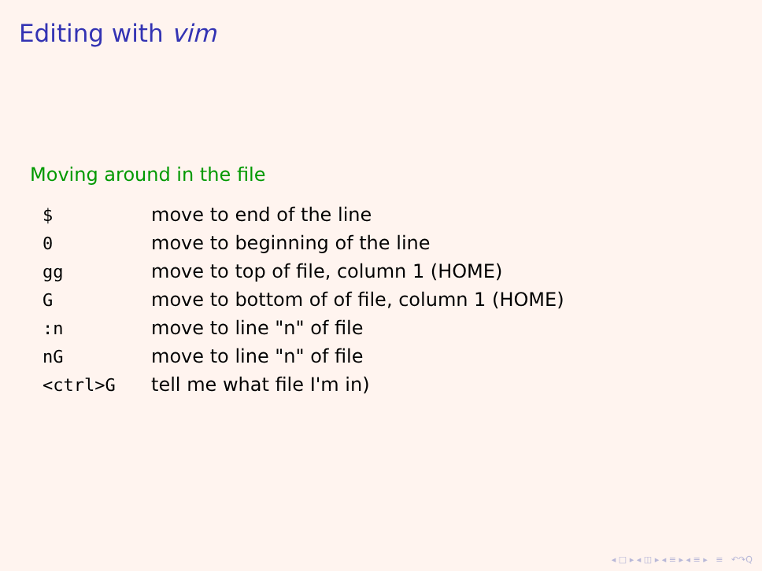Editing with vim
Moving around in the file
| $ | move to end of the line |
| 0 | move to beginning of the line |
| gg | move to top of file, column 1 (HOME) |
| G | move to bottom of of file, column 1 (HOME) |
| :n | move to line "n" of file |
| nG | move to line "n" of file |
| <ctrl>G | tell me what file I'm in) |
◂ □ ▸ ◂ ◫ ▸ ◂ ≡ ▸ ◂ ≡ ▸ ≡ ↶↷Q